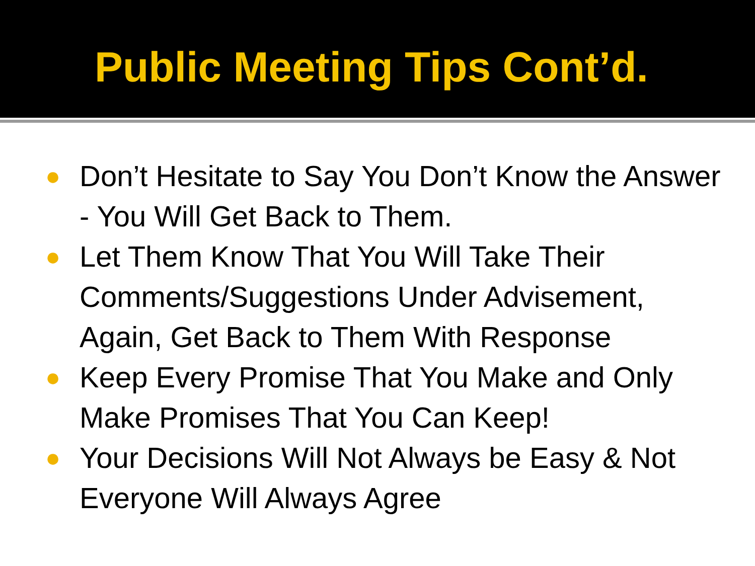Public Meeting Tips Cont’d.
● Don’t Hesitate to Say You Don’t Know the Answer - You Will Get Back to Them.
● Let Them Know That You Will Take Their Comments/Suggestions Under Advisement, Again, Get Back to Them With Response
● Keep Every Promise That You Make and Only Make Promises That You Can Keep!
● Your Decisions Will Not Always be Easy & Not Everyone Will Always Agree